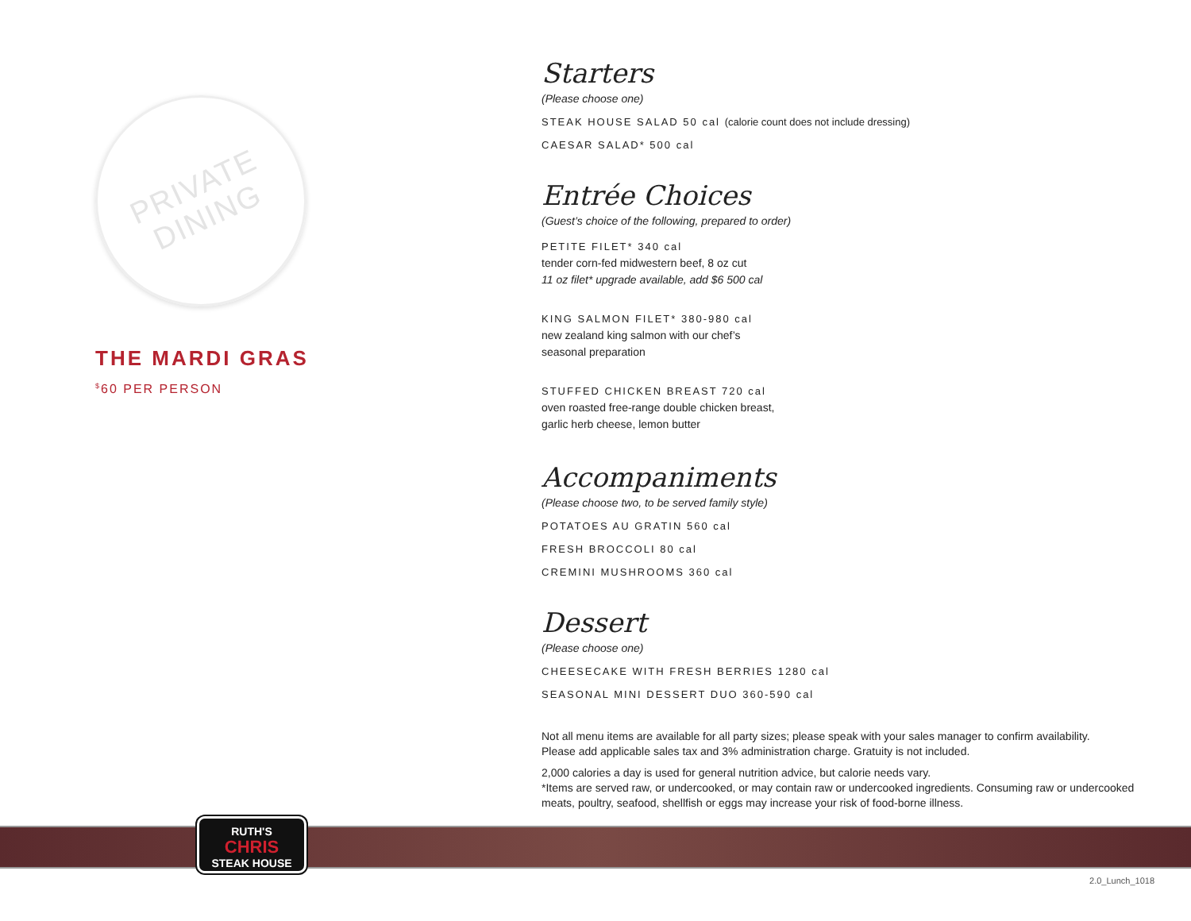PRIVATE DINING
THE MARDI GRAS
<sup>$</sup>60 PER PERSON
Starters
(Please choose one)
STEAK HOUSE SALAD 50 cal (calorie count does not include dressing)
CAESAR SALAD* 500 cal
Entrée Choices
(Guest’s choice of the following, prepared to order)
PETITE FILET* 340 cal
tender corn-fed midwestern beef, 8 oz cut
11 oz filet* upgrade available, add $6 500 cal
KING SALMON FILET* 380-980 cal
new zealand king salmon with our chef’s
seasonal preparation
STUFFED CHICKEN BREAST 720 cal
oven roasted free-range double chicken breast,
garlic herb cheese, lemon butter
Accompaniments
(Please choose two, to be served family style)
POTATOES AU GRATIN 560 cal
FRESH BROCCOLI 80 cal
CREMINI MUSHROOMS 360 cal
Dessert
(Please choose one)
CHEESECAKE WITH FRESH BERRIES 1280 cal
SEASONAL MINI DESSERT DUO 360-590 cal
Not all menu items are available for all party sizes; please speak with your sales manager to confirm availability.
Please add applicable sales tax and 3% administration charge. Gratuity is not included.
2,000 calories a day is used for general nutrition advice, but calorie needs vary.
*Items are served raw, or undercooked, or may contain raw or undercooked ingredients. Consuming raw or undercooked meats, poultry, seafood, shellfish or eggs may increase your risk of food-borne illness.
RUTH'S
CHRIS
STEAK HOUSE
2.0_Lunch_1018